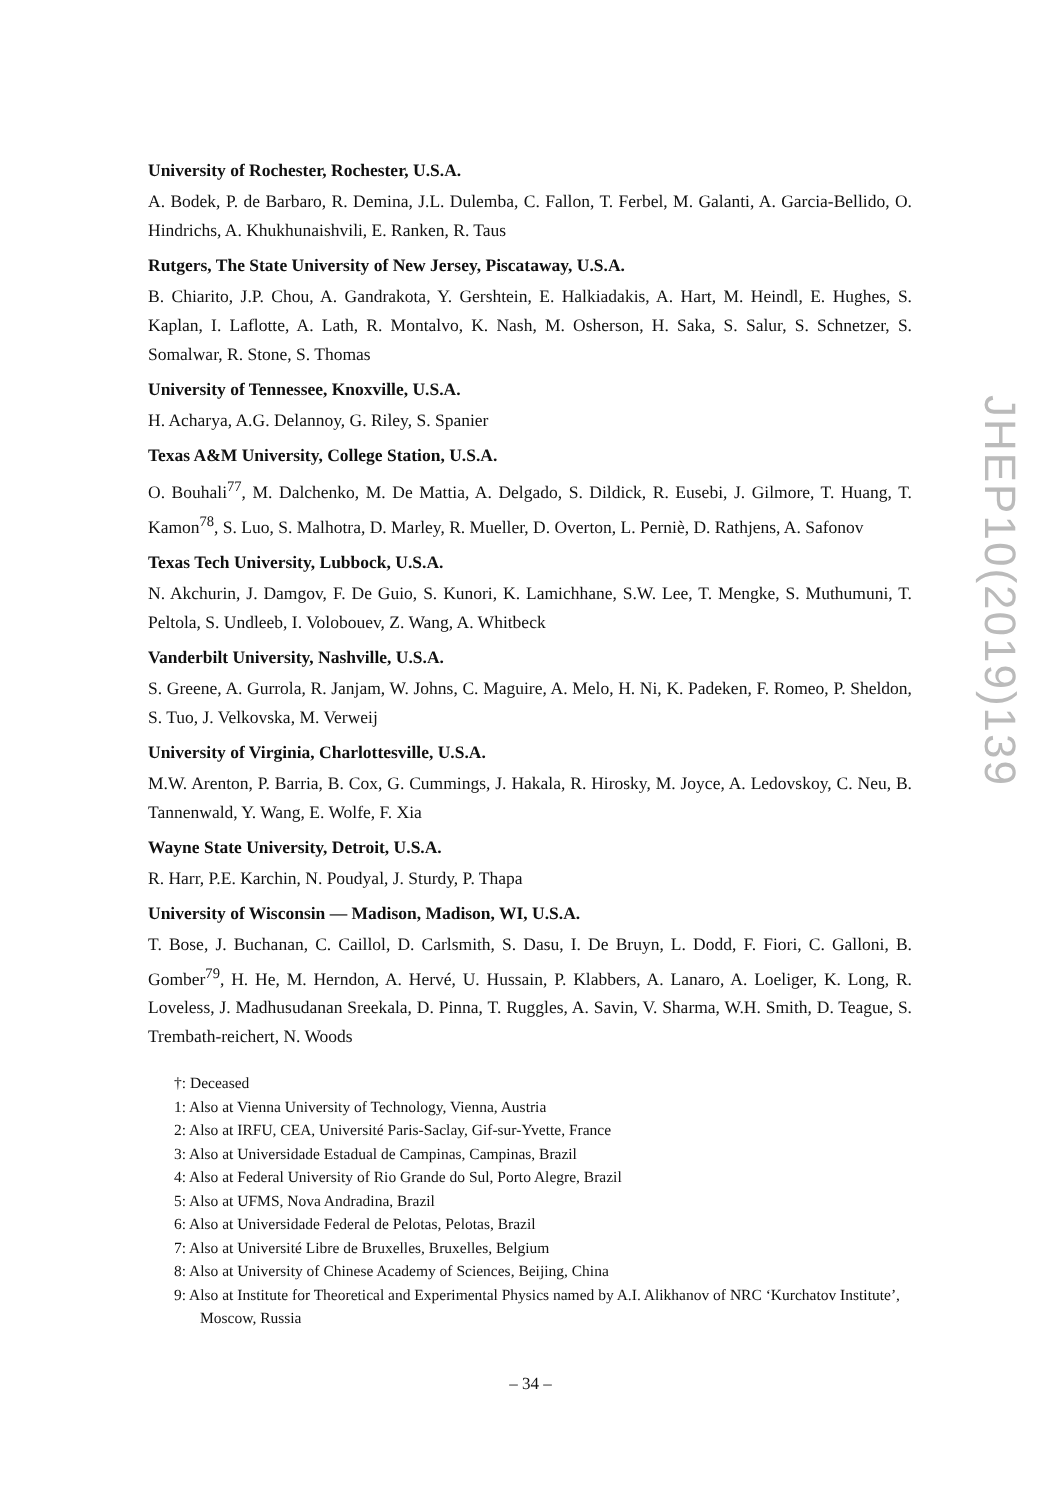University of Rochester, Rochester, U.S.A.
A. Bodek, P. de Barbaro, R. Demina, J.L. Dulemba, C. Fallon, T. Ferbel, M. Galanti, A. Garcia-Bellido, O. Hindrichs, A. Khukhunaishvili, E. Ranken, R. Taus
Rutgers, The State University of New Jersey, Piscataway, U.S.A.
B. Chiarito, J.P. Chou, A. Gandrakota, Y. Gershtein, E. Halkiadakis, A. Hart, M. Heindl, E. Hughes, S. Kaplan, I. Laflotte, A. Lath, R. Montalvo, K. Nash, M. Osherson, H. Saka, S. Salur, S. Schnetzer, S. Somalwar, R. Stone, S. Thomas
University of Tennessee, Knoxville, U.S.A.
H. Acharya, A.G. Delannoy, G. Riley, S. Spanier
Texas A&M University, College Station, U.S.A.
O. Bouhali<sup>77</sup>, M. Dalchenko, M. De Mattia, A. Delgado, S. Dildick, R. Eusebi, J. Gilmore, T. Huang, T. Kamon<sup>78</sup>, S. Luo, S. Malhotra, D. Marley, R. Mueller, D. Overton, L. Perniè, D. Rathjens, A. Safonov
Texas Tech University, Lubbock, U.S.A.
N. Akchurin, J. Damgov, F. De Guio, S. Kunori, K. Lamichhane, S.W. Lee, T. Mengke, S. Muthumuni, T. Peltola, S. Undleeb, I. Volobouev, Z. Wang, A. Whitbeck
Vanderbilt University, Nashville, U.S.A.
S. Greene, A. Gurrola, R. Janjam, W. Johns, C. Maguire, A. Melo, H. Ni, K. Padeken, F. Romeo, P. Sheldon, S. Tuo, J. Velkovska, M. Verweij
University of Virginia, Charlottesville, U.S.A.
M.W. Arenton, P. Barria, B. Cox, G. Cummings, J. Hakala, R. Hirosky, M. Joyce, A. Ledovskoy, C. Neu, B. Tannenwald, Y. Wang, E. Wolfe, F. Xia
Wayne State University, Detroit, U.S.A.
R. Harr, P.E. Karchin, N. Poudyal, J. Sturdy, P. Thapa
University of Wisconsin — Madison, Madison, WI, U.S.A.
T. Bose, J. Buchanan, C. Caillol, D. Carlsmith, S. Dasu, I. De Bruyn, L. Dodd, F. Fiori, C. Galloni, B. Gomber<sup>79</sup>, H. He, M. Herndon, A. Hervé, U. Hussain, P. Klabbers, A. Lanaro, A. Loeliger, K. Long, R. Loveless, J. Madhusudanan Sreekala, D. Pinna, T. Ruggles, A. Savin, V. Sharma, W.H. Smith, D. Teague, S. Trembath-reichert, N. Woods
†: Deceased
1: Also at Vienna University of Technology, Vienna, Austria
2: Also at IRFU, CEA, Université Paris-Saclay, Gif-sur-Yvette, France
3: Also at Universidade Estadual de Campinas, Campinas, Brazil
4: Also at Federal University of Rio Grande do Sul, Porto Alegre, Brazil
5: Also at UFMS, Nova Andradina, Brazil
6: Also at Universidade Federal de Pelotas, Pelotas, Brazil
7: Also at Université Libre de Bruxelles, Bruxelles, Belgium
8: Also at University of Chinese Academy of Sciences, Beijing, China
9: Also at Institute for Theoretical and Experimental Physics named by A.I. Alikhanov of NRC ‘Kurchatov Institute’, Moscow, Russia
JHEP10(2019)139
– 34 –